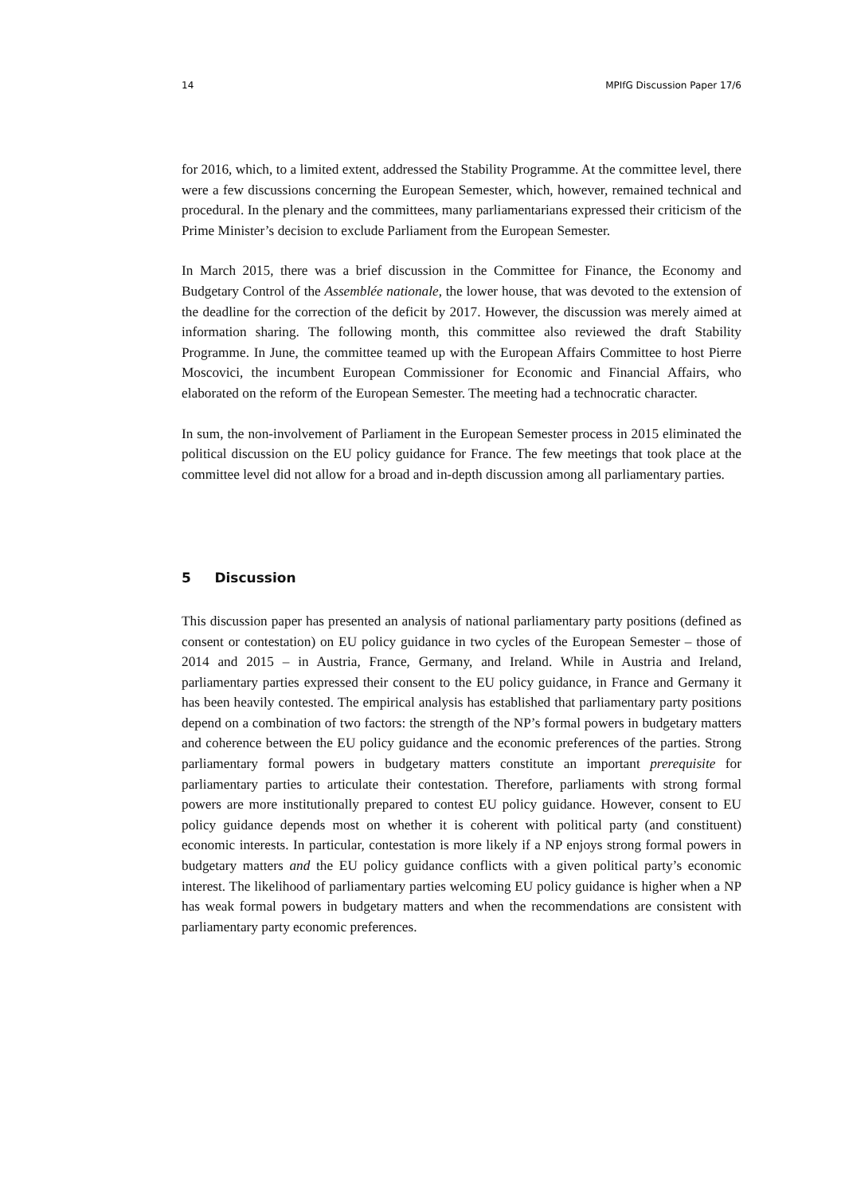14 MPIfG Discussion Paper 17/6
for 2016, which, to a limited extent, addressed the Stability Programme. At the committee level, there were a few discussions concerning the European Semester, which, however, remained technical and procedural. In the plenary and the committees, many parliamentarians expressed their criticism of the Prime Minister’s decision to exclude Parliament from the European Semester.
In March 2015, there was a brief discussion in the Committee for Finance, the Economy and Budgetary Control of the Assemblée nationale, the lower house, that was devoted to the extension of the deadline for the correction of the deficit by 2017. However, the discussion was merely aimed at information sharing. The following month, this committee also reviewed the draft Stability Programme. In June, the committee teamed up with the European Affairs Committee to host Pierre Moscovici, the incumbent European Commissioner for Economic and Financial Affairs, who elaborated on the reform of the European Semester. The meeting had a technocratic character.
In sum, the non-involvement of Parliament in the European Semester process in 2015 eliminated the political discussion on the EU policy guidance for France. The few meetings that took place at the committee level did not allow for a broad and in-depth discussion among all parliamentary parties.
5 Discussion
This discussion paper has presented an analysis of national parliamentary party positions (defined as consent or contestation) on EU policy guidance in two cycles of the European Semester – those of 2014 and 2015 – in Austria, France, Germany, and Ireland. While in Austria and Ireland, parliamentary parties expressed their consent to the EU policy guidance, in France and Germany it has been heavily contested. The empirical analysis has established that parliamentary party positions depend on a combination of two factors: the strength of the NP’s formal powers in budgetary matters and coherence between the EU policy guidance and the economic preferences of the parties. Strong parliamentary formal powers in budgetary matters constitute an important prerequisite for parliamentary parties to articulate their contestation. Therefore, parliaments with strong formal powers are more institutionally prepared to contest EU policy guidance. However, consent to EU policy guidance depends most on whether it is coherent with political party (and constituent) economic interests. In particular, contestation is more likely if a NP enjoys strong formal powers in budgetary matters and the EU policy guidance conflicts with a given political party’s economic interest. The likelihood of parliamentary parties welcoming EU policy guidance is higher when a NP has weak formal powers in budgetary matters and when the recommendations are consistent with parliamentary party economic preferences.